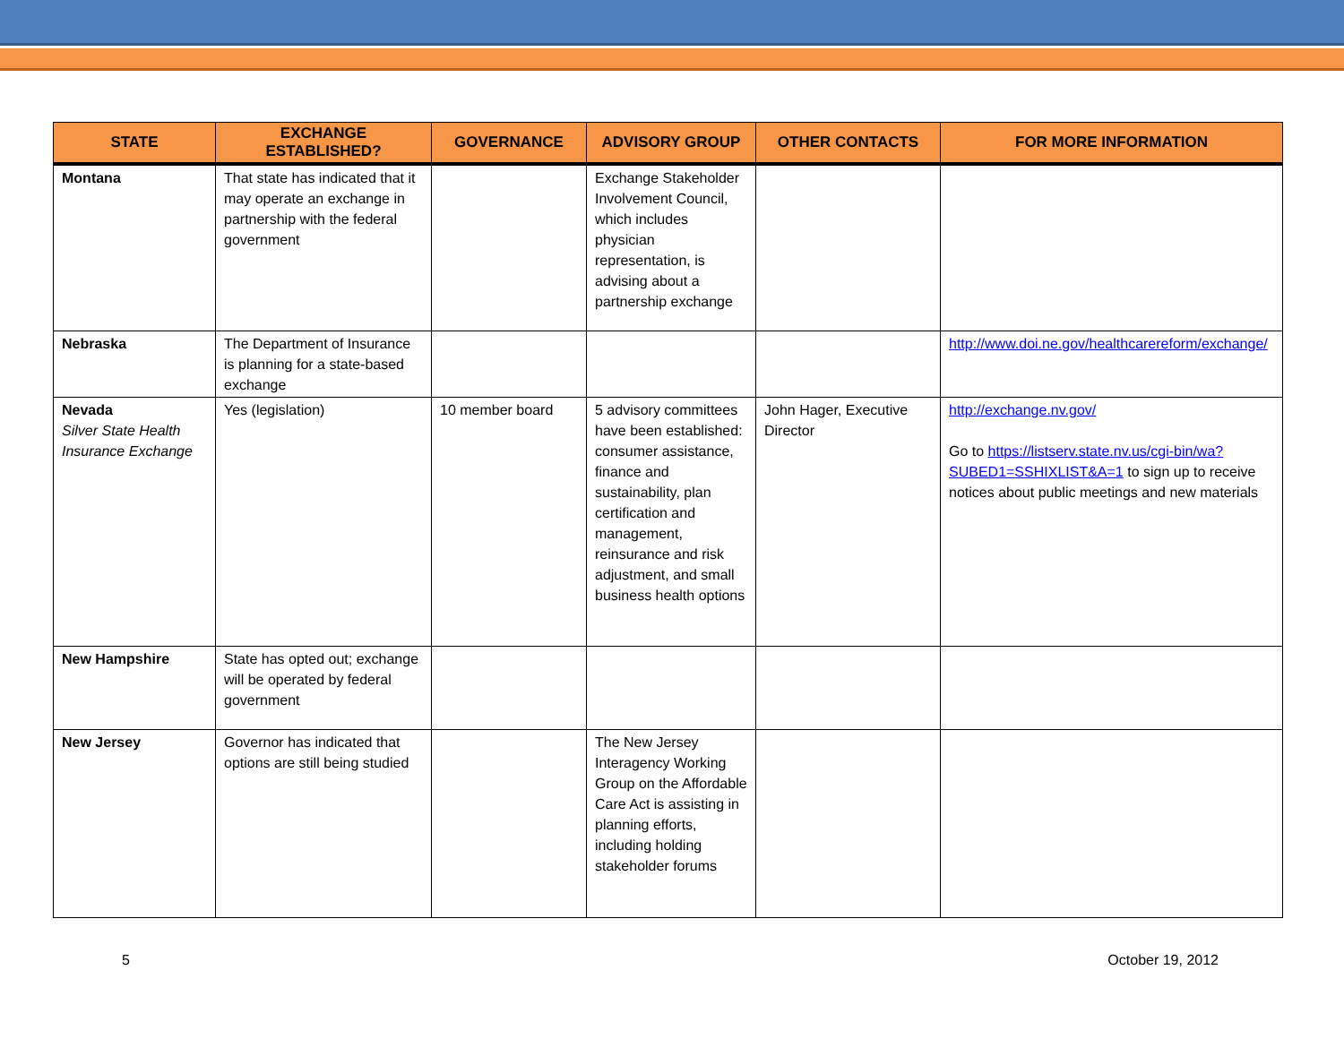| STATE | EXCHANGE ESTABLISHED? | GOVERNANCE | ADVISORY GROUP | OTHER CONTACTS | FOR MORE INFORMATION |
| --- | --- | --- | --- | --- | --- |
| Montana | That state has indicated that it may operate an exchange in partnership with the federal government | | Exchange Stakeholder Involvement Council, which includes physician representation, is advising about a partnership exchange | | |
| Nebraska | The Department of Insurance is planning for a state-based exchange | | | | http://www.doi.ne.gov/healthcarereform/exchange/ |
| Nevada Silver State Health Insurance Exchange | Yes (legislation) | 10 member board | 5 advisory committees have been established: consumer assistance, finance and sustainability, plan certification and management, reinsurance and risk adjustment, and small business health options | John Hager, Executive Director | http://exchange.nv.gov/ Go to https://listserv.state.nv.us/cgi-bin/wa?SUBED1=SSHIXLIST&A=1 to sign up to receive notices about public meetings and new materials |
| New Hampshire | State has opted out; exchange will be operated by federal government | | | | |
| New Jersey | Governor has indicated that options are still being studied | | The New Jersey Interagency Working Group on the Affordable Care Act is assisting in planning efforts, including holding stakeholder forums | | |
5 October 19, 2012